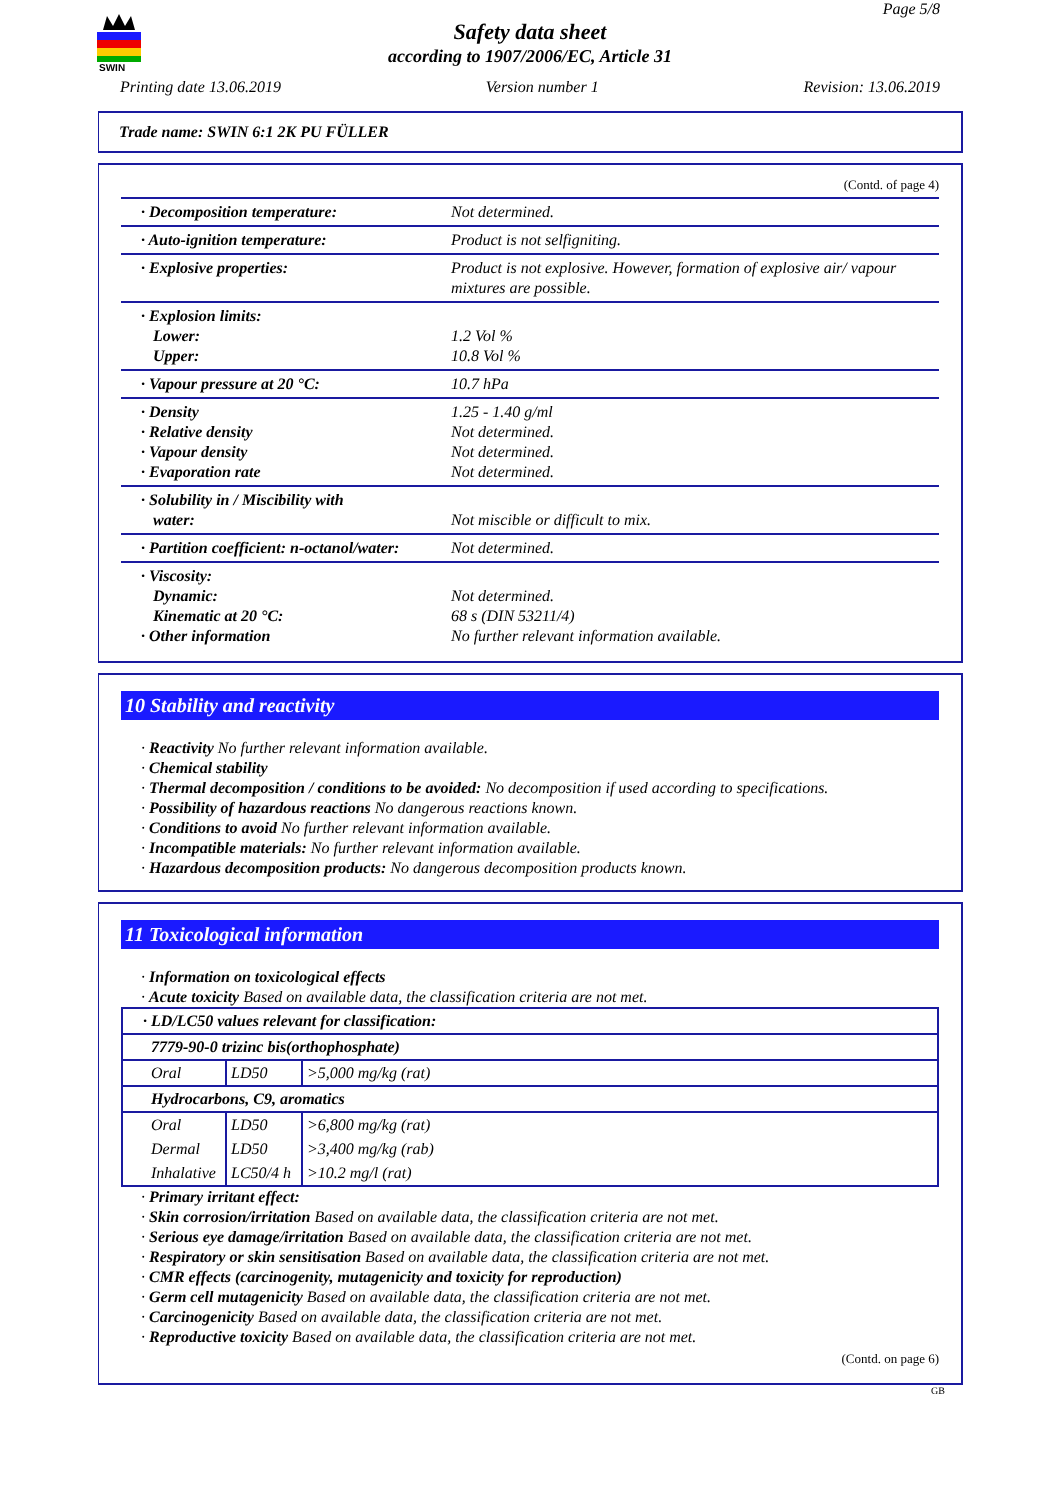SWIN
Page 5/8
Safety data sheet
according to 1907/2006/EC, Article 31
Printing date 13.06.2019 Version number 1 Revision: 13.06.2019
Trade name: SWIN 6:1 2K PU FÜLLER
(Contd. of page 4)
| · Decomposition temperature: | Not determined. |
| · Auto-ignition temperature: | Product is not selfigniting. |
| · Explosive properties: | Product is not explosive. However, formation of explosive air/ vapour mixtures are possible. |
| · Explosion limits: Lower: Upper: | 1.2 Vol % 10.8 Vol % |
| · Vapour pressure at 20 °C: | 10.7 hPa |
| · Density · Relative density · Vapour density · Evaporation rate | 1.25 - 1.40 g/ml Not determined. Not determined. Not determined. |
| · Solubility in / Miscibility with water: | Not miscible or difficult to mix. |
| · Partition coefficient: n-octanol/water: | Not determined. |
| · Viscosity: Dynamic: Kinematic at 20 °C: · Other information | Not determined. 68 s (DIN 53211/4) No further relevant information available. |
10 Stability and reactivity
· Reactivity No further relevant information available.
· Chemical stability
· Thermal decomposition / conditions to be avoided: No decomposition if used according to specifications.
· Possibility of hazardous reactions No dangerous reactions known.
· Conditions to avoid No further relevant information available.
· Incompatible materials: No further relevant information available.
· Hazardous decomposition products: No dangerous decomposition products known.
11 Toxicological information
· Information on toxicological effects
· Acute toxicity Based on available data, the classification criteria are not met.
| · LD/LC50 values relevant for classification: | | |
| 7779-90-0 trizinc bis(orthophosphate) | | |
| Oral | LD50 | >5,000 mg/kg (rat) |
| Hydrocarbons, C9, aromatics | | |
| Oral | LD50 | >6,800 mg/kg (rat) |
| Dermal | LD50 | >3,400 mg/kg (rab) |
| Inhalative | LC50/4 h | >10.2 mg/l (rat) |
· Primary irritant effect:
· Skin corrosion/irritation Based on available data, the classification criteria are not met.
· Serious eye damage/irritation Based on available data, the classification criteria are not met.
· Respiratory or skin sensitisation Based on available data, the classification criteria are not met.
· CMR effects (carcinogenity, mutagenicity and toxicity for reproduction)
· Germ cell mutagenicity Based on available data, the classification criteria are not met.
· Carcinogenicity Based on available data, the classification criteria are not met.
· Reproductive toxicity Based on available data, the classification criteria are not met.
(Contd. on page 6)
GB